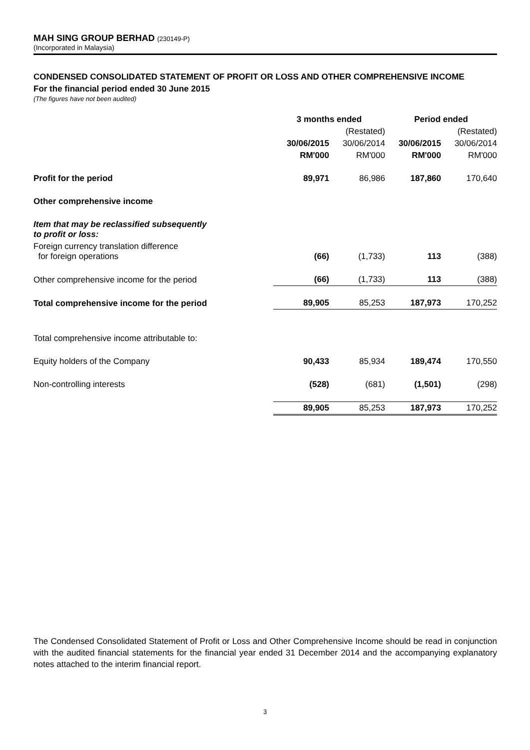MAH SING GROUP BERHAD (230149-P)
(Incorporated in Malaysia)
CONDENSED CONSOLIDATED STATEMENT OF PROFIT OR LOSS AND OTHER COMPREHENSIVE INCOME
For the financial period ended 30 June 2015
(The figures have not been audited)
| | 3 months ended | | | | Period ended | | |
| --- | --- | --- | --- | --- | --- | --- | --- |
| | | | (Restated) | | | | (Restated) |
| | 30/06/2015 | | 30/06/2014 | | 30/06/2015 | | 30/06/2014 |
| | RM'000 | | RM'000 | | RM'000 | | RM'000 |
| Profit for the period | 89,971 | | 86,986 | | 187,860 | | 170,640 |
| Other comprehensive income | | | | | | | |
| Item that may be reclassified subsequently to profit or loss: | | | | | | | |
| Foreign currency translation difference for foreign operations | (66) | | (1,733) | | 113 | | (388) |
| Other comprehensive income for the period | (66) | | (1,733) | | 113 | | (388) |
| Total comprehensive income for the period | 89,905 | | 85,253 | | 187,973 | | 170,252 |
| Total comprehensive income attributable to: | | | | | | | |
| Equity holders of the Company | 90,433 | | 85,934 | | 189,474 | | 170,550 |
| Non-controlling interests | (528) | | (681) | | (1,501) | | (298) |
| | 89,905 | | 85,253 | | 187,973 | | 170,252 |
The Condensed Consolidated Statement of Profit or Loss and Other Comprehensive Income should be read in conjunction with the audited financial statements for the financial year ended 31 December 2014 and the accompanying explanatory notes attached to the interim financial report.
3